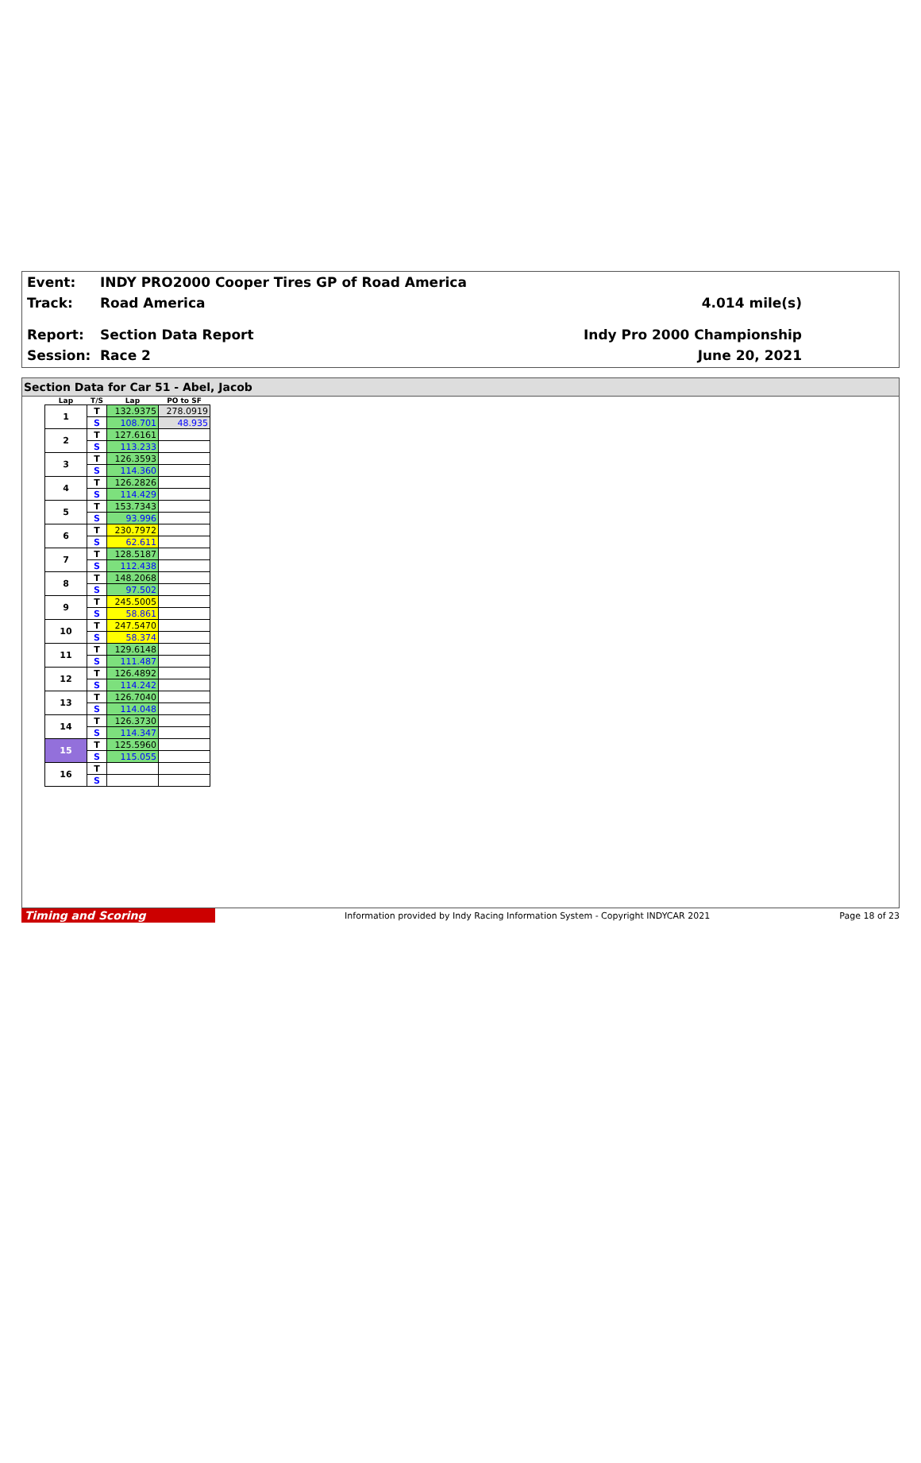Event: INDY PRO2000 Cooper Tires GP of Road America
Track: Road America 4.014 mile(s)
Report: Section Data Report Indy Pro 2000 Championship
Session: Race 2 June 20, 2021
Section Data for Car 51 - Abel, Jacob
| Lap | T/S | Lap | PO to SF |
| --- | --- | --- | --- |
| 1 | T | 132.9375 | 278.0919 |
| | S | 108.701 | 48.935 |
| 2 | T | 127.6161 | |
| | S | 113.233 | |
| 3 | T | 126.3593 | |
| | S | 114.360 | |
| 4 | T | 126.2826 | |
| | S | 114.429 | |
| 5 | T | 153.7343 | |
| | S | 93.996 | |
| 6 | T | 230.7972 | |
| | S | 62.611 | |
| 7 | T | 128.5187 | |
| | S | 112.438 | |
| 8 | T | 148.2068 | |
| | S | 97.502 | |
| 9 | T | 245.5005 | |
| | S | 58.861 | |
| 10 | T | 247.5470 | |
| | S | 58.374 | |
| 11 | T | 129.6148 | |
| | S | 111.487 | |
| 12 | T | 126.4892 | |
| | S | 114.242 | |
| 13 | T | 126.7040 | |
| | S | 114.048 | |
| 14 | T | 126.3730 | |
| | S | 114.347 | |
| 15 | T | 125.5960 | |
| | S | 115.055 | |
| 16 | T | | |
| | S | | |
Timing and Scoring Information provided by Indy Racing Information System - Copyright INDYCAR 2021 Page 18 of 23